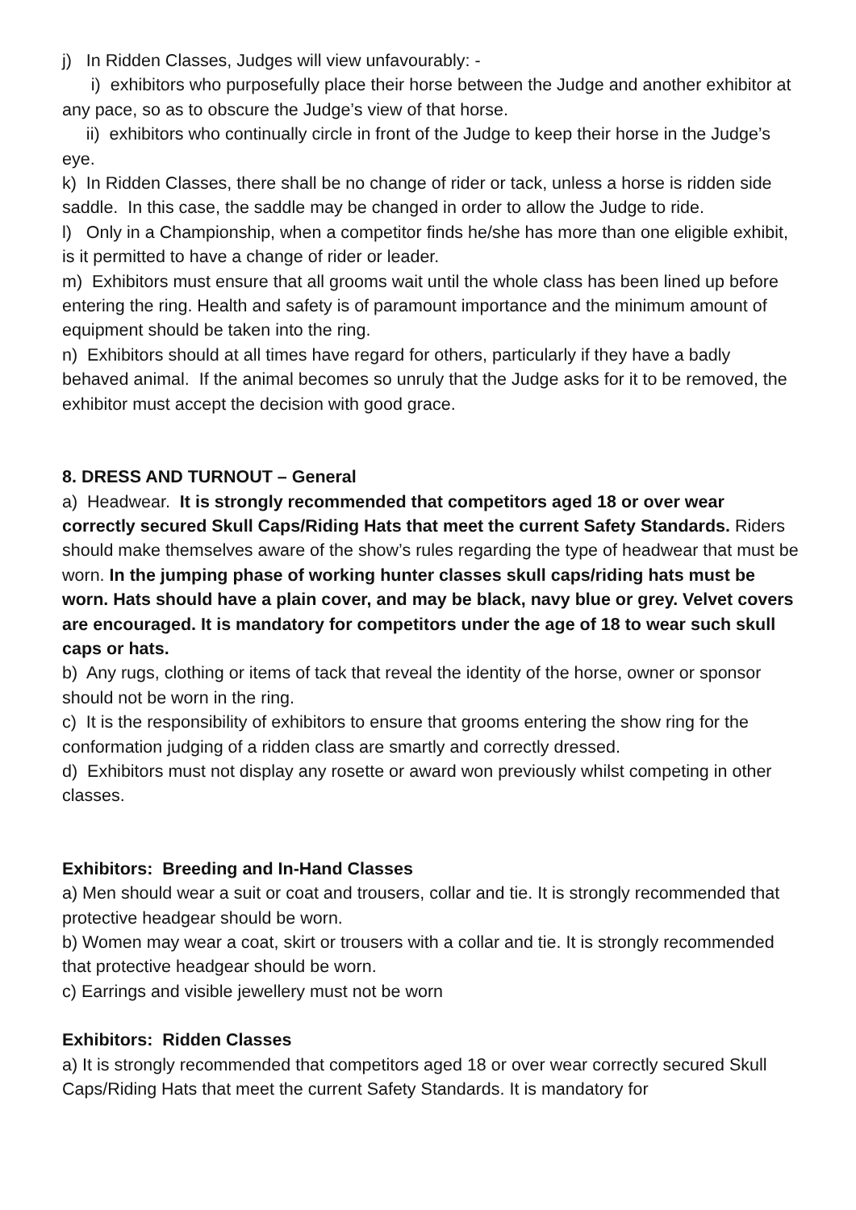j) In Ridden Classes, Judges will view unfavourably: -
i) exhibitors who purposefully place their horse between the Judge and another exhibitor at any pace, so as to obscure the Judge’s view of that horse.
ii) exhibitors who continually circle in front of the Judge to keep their horse in the Judge’s eye.
k) In Ridden Classes, there shall be no change of rider or tack, unless a horse is ridden side saddle. In this case, the saddle may be changed in order to allow the Judge to ride.
l) Only in a Championship, when a competitor finds he/she has more than one eligible exhibit, is it permitted to have a change of rider or leader.
m) Exhibitors must ensure that all grooms wait until the whole class has been lined up before entering the ring. Health and safety is of paramount importance and the minimum amount of equipment should be taken into the ring.
n) Exhibitors should at all times have regard for others, particularly if they have a badly behaved animal. If the animal becomes so unruly that the Judge asks for it to be removed, the exhibitor must accept the decision with good grace.
8. DRESS AND TURNOUT – General
a) Headwear. It is strongly recommended that competitors aged 18 or over wear correctly secured Skull Caps/Riding Hats that meet the current Safety Standards. Riders should make themselves aware of the show’s rules regarding the type of headwear that must be worn. In the jumping phase of working hunter classes skull caps/riding hats must be worn. Hats should have a plain cover, and may be black, navy blue or grey. Velvet covers are encouraged. It is mandatory for competitors under the age of 18 to wear such skull caps or hats.
b) Any rugs, clothing or items of tack that reveal the identity of the horse, owner or sponsor should not be worn in the ring.
c) It is the responsibility of exhibitors to ensure that grooms entering the show ring for the conformation judging of a ridden class are smartly and correctly dressed.
d) Exhibitors must not display any rosette or award won previously whilst competing in other classes.
Exhibitors: Breeding and In-Hand Classes
a) Men should wear a suit or coat and trousers, collar and tie. It is strongly recommended that protective headgear should be worn.
b) Women may wear a coat, skirt or trousers with a collar and tie. It is strongly recommended that protective headgear should be worn.
c) Earrings and visible jewellery must not be worn
Exhibitors: Ridden Classes
a) It is strongly recommended that competitors aged 18 or over wear correctly secured Skull Caps/Riding Hats that meet the current Safety Standards. It is mandatory for